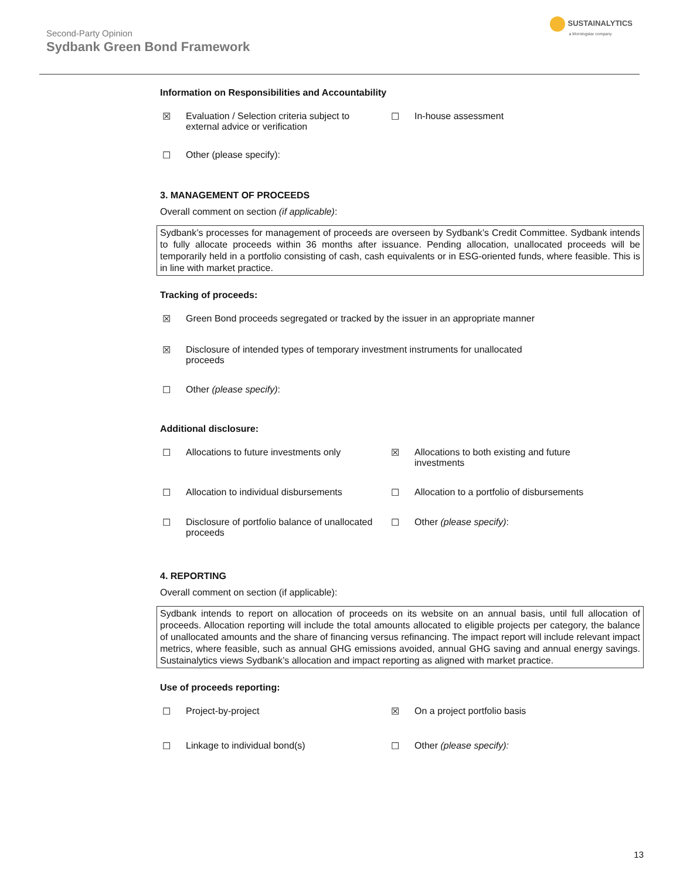Second-Party Opinion
Sydbank Green Bond Framework
SUSTAINALYTICS
a Morningstar company
Information on Responsibilities and Accountability
☒ Evaluation / Selection criteria subject to external advice or verification
☐ In-house assessment
☐ Other (please specify):
3. MANAGEMENT OF PROCEEDS
Overall comment on section (if applicable):
Sydbank’s processes for management of proceeds are overseen by Sydbank’s Credit Committee. Sydbank intends to fully allocate proceeds within 36 months after issuance. Pending allocation, unallocated proceeds will be temporarily held in a portfolio consisting of cash, cash equivalents or in ESG-oriented funds, where feasible. This is in line with market practice.
Tracking of proceeds:
☒ Green Bond proceeds segregated or tracked by the issuer in an appropriate manner
☒ Disclosure of intended types of temporary investment instruments for unallocated proceeds
☐ Other (please specify):
Additional disclosure:
☐ Allocations to future investments only
☒ Allocations to both existing and future investments
☐ Allocation to individual disbursements
☐ Allocation to a portfolio of disbursements
☐ Disclosure of portfolio balance of unallocated proceeds
☐ Other (please specify):
4. REPORTING
Overall comment on section (if applicable):
Sydbank intends to report on allocation of proceeds on its website on an annual basis, until full allocation of proceeds. Allocation reporting will include the total amounts allocated to eligible projects per category, the balance of unallocated amounts and the share of financing versus refinancing. The impact report will include relevant impact metrics, where feasible, such as annual GHG emissions avoided, annual GHG saving and annual energy savings. Sustainalytics views Sydbank’s allocation and impact reporting as aligned with market practice.
Use of proceeds reporting:
☐ Project-by-project ☒ On a project portfolio basis
☐ Linkage to individual bond(s) ☐ Other (please specify):
13